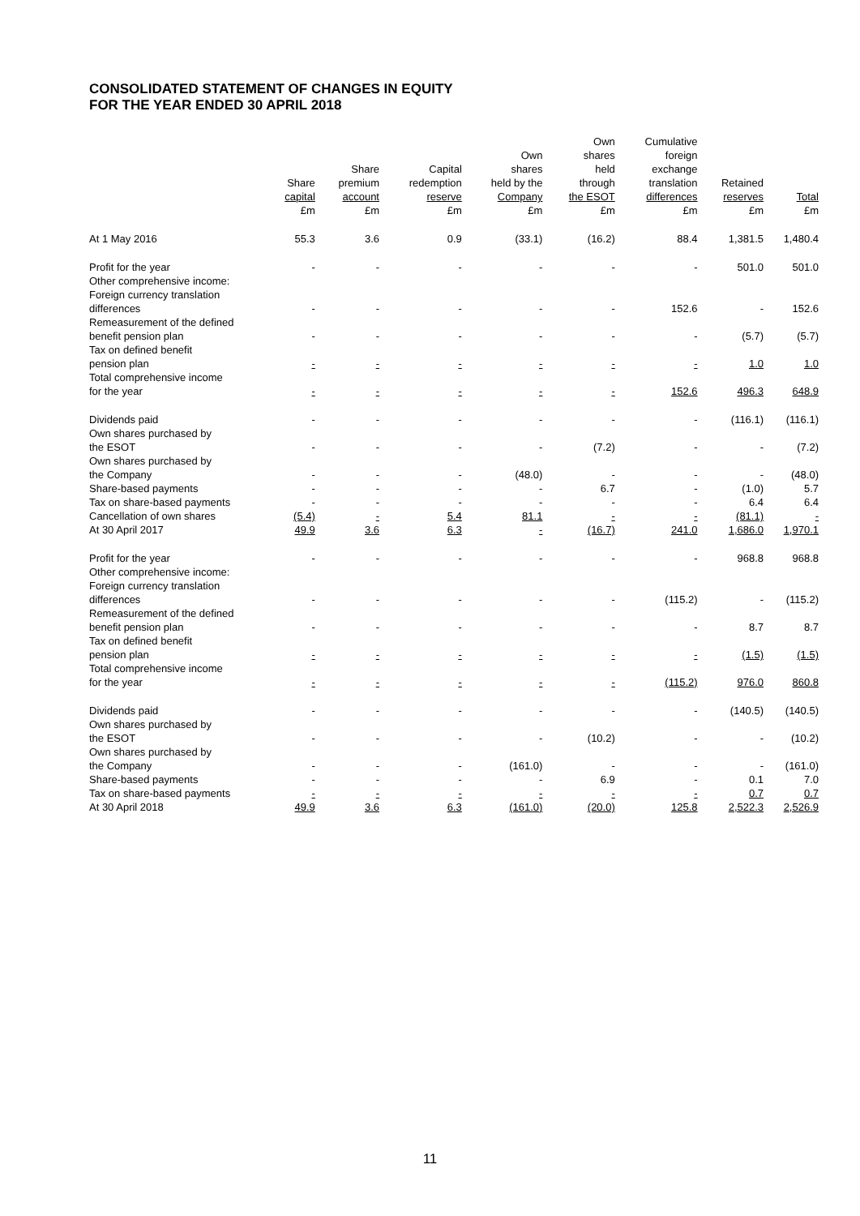CONSOLIDATED STATEMENT OF CHANGES IN EQUITY
FOR THE YEAR ENDED 30 APRIL 2018
| | Share capital £m | Share premium account £m | Capital redemption reserve £m | Own shares held by the Company £m | Own shares held through the ESOT £m | Cumulative foreign exchange translation differences £m | Retained reserves £m | Total £m |
| --- | --- | --- | --- | --- | --- | --- | --- | --- |
| At 1 May 2016 | 55.3 | 3.6 | 0.9 | (33.1) | (16.2) | 88.4 | 1,381.5 | 1,480.4 |
| Profit for the year | - | - | - | - | - | - | 501.0 | 501.0 |
| Other comprehensive income: Foreign currency translation differences | - | - | - | - | - | 152.6 | - | 152.6 |
| Remeasurement of the defined benefit pension plan | - | - | - | - | - | - | (5.7) | (5.7) |
| Tax on defined benefit pension plan | - | - | - | - | - | - | 1.0 | 1.0 |
| Total comprehensive income for the year | - | - | - | - | - | 152.6 | 496.3 | 648.9 |
| Dividends paid | - | - | - | - | - | - | (116.1) | (116.1) |
| Own shares purchased by the ESOT | - | - | - | - | (7.2) | - | - | (7.2) |
| Own shares purchased by the Company | - | - | - | (48.0) | - | - | - | (48.0) |
| Share-based payments | - | - | - | - | 6.7 | - | (1.0) | 5.7 |
| Tax on share-based payments | - | - | - | - | - | - | 6.4 | 6.4 |
| Cancellation of own shares | (5.4) | - | 5.4 | 81.1 | - | - | (81.1) | - |
| At 30 April 2017 | 49.9 | 3.6 | 6.3 | - | (16.7) | 241.0 | 1,686.0 | 1,970.1 |
| Profit for the year | - | - | - | - | - | - | 968.8 | 968.8 |
| Other comprehensive income: Foreign currency translation differences | - | - | - | - | - | (115.2) | - | (115.2) |
| Remeasurement of the defined benefit pension plan | - | - | - | - | - | - | 8.7 | 8.7 |
| Tax on defined benefit pension plan | - | - | - | - | - | - | (1.5) | (1.5) |
| Total comprehensive income for the year | - | - | - | - | - | (115.2) | 976.0 | 860.8 |
| Dividends paid | - | - | - | - | - | - | (140.5) | (140.5) |
| Own shares purchased by the ESOT | - | - | - | - | (10.2) | - | - | (10.2) |
| Own shares purchased by the Company | - | - | - | (161.0) | - | - | - | (161.0) |
| Share-based payments | - | - | - | - | 6.9 | - | 0.1 | 7.0 |
| Tax on share-based payments | - | - | - | - | - | - | 0.7 | 0.7 |
| At 30 April 2018 | 49.9 | 3.6 | 6.3 | (161.0) | (20.0) | 125.8 | 2,522.3 | 2,526.9 |
11